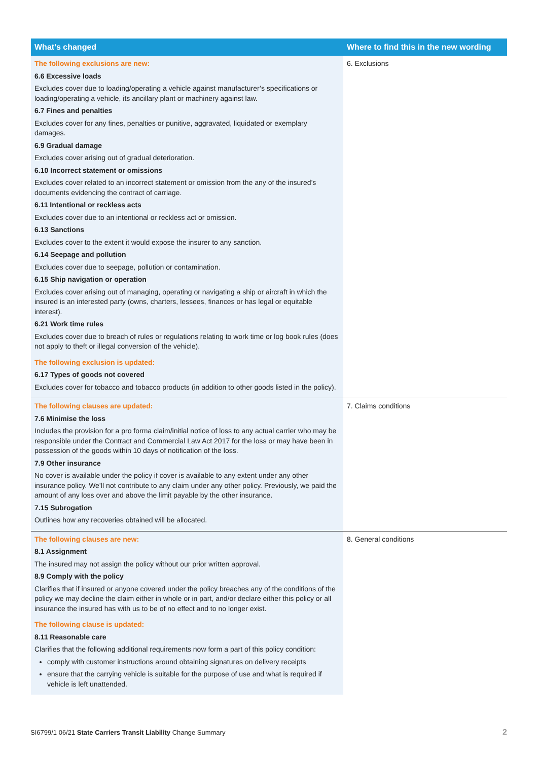| What’s changed | Where to find this in the new wording |
| --- | --- |
| The following exclusions are new: 6.6 Excessive loads Excludes cover due to loading/operating a vehicle against manufacturer’s specifications or loading/operating a vehicle, its ancillary plant or machinery against law. 6.7 Fines and penalties Excludes cover for any fines, penalties or punitive, aggravated, liquidated or exemplary damages. 6.9 Gradual damage Excludes cover arising out of gradual deterioration. 6.10 Incorrect statement or omissions Excludes cover related to an incorrect statement or omission from the any of the insured’s documents evidencing the contract of carriage. 6.11 Intentional or reckless acts Excludes cover due to an intentional or reckless act or omission. 6.13 Sanctions Excludes cover to the extent it would expose the insurer to any sanction. 6.14 Seepage and pollution Excludes cover due to seepage, pollution or contamination. 6.15 Ship navigation or operation Excludes cover arising out of managing, operating or navigating a ship or aircraft in which the insured is an interested party (owns, charters, lessees, finances or has legal or equitable interest). 6.21 Work time rules Excludes cover due to breach of rules or regulations relating to work time or log book rules (does not apply to theft or illegal conversion of the vehicle). The following exclusion is updated: 6.17 Types of goods not covered Excludes cover for tobacco and tobacco products (in addition to other goods listed in the policy). | 6. Exclusions |
| The following clauses are updated: 7.6 Minimise the loss Includes the provision for a pro forma claim/initial notice of loss to any actual carrier who may be responsible under the Contract and Commercial Law Act 2017 for the loss or may have been in possession of the goods within 10 days of notification of the loss. 7.9 Other insurance No cover is available under the policy if cover is available to any extent under any other insurance policy. We’ll not contribute to any claim under any other policy. Previously, we paid the amount of any loss over and above the limit payable by the other insurance. 7.15 Subrogation Outlines how any recoveries obtained will be allocated. | 7. Claims conditions |
| The following clauses are new: 8.1 Assignment The insured may not assign the policy without our prior written approval. 8.9 Comply with the policy Clarifies that if insured or anyone covered under the policy breaches any of the conditions of the policy we may decline the claim either in whole or in part, and/or declare either this policy or all insurance the insured has with us to be of no effect and to no longer exist. The following clause is updated: 8.11 Reasonable care Clarifies that the following additional requirements now form a part of this policy condition: comply with customer instructions around obtaining signatures on delivery receipts ensure that the carrying vehicle is suitable for the purpose of use and what is required if vehicle is left unattended. | 8. General conditions |
SI6799/1 06/21 State Carriers Transit Liability Change Summary 2